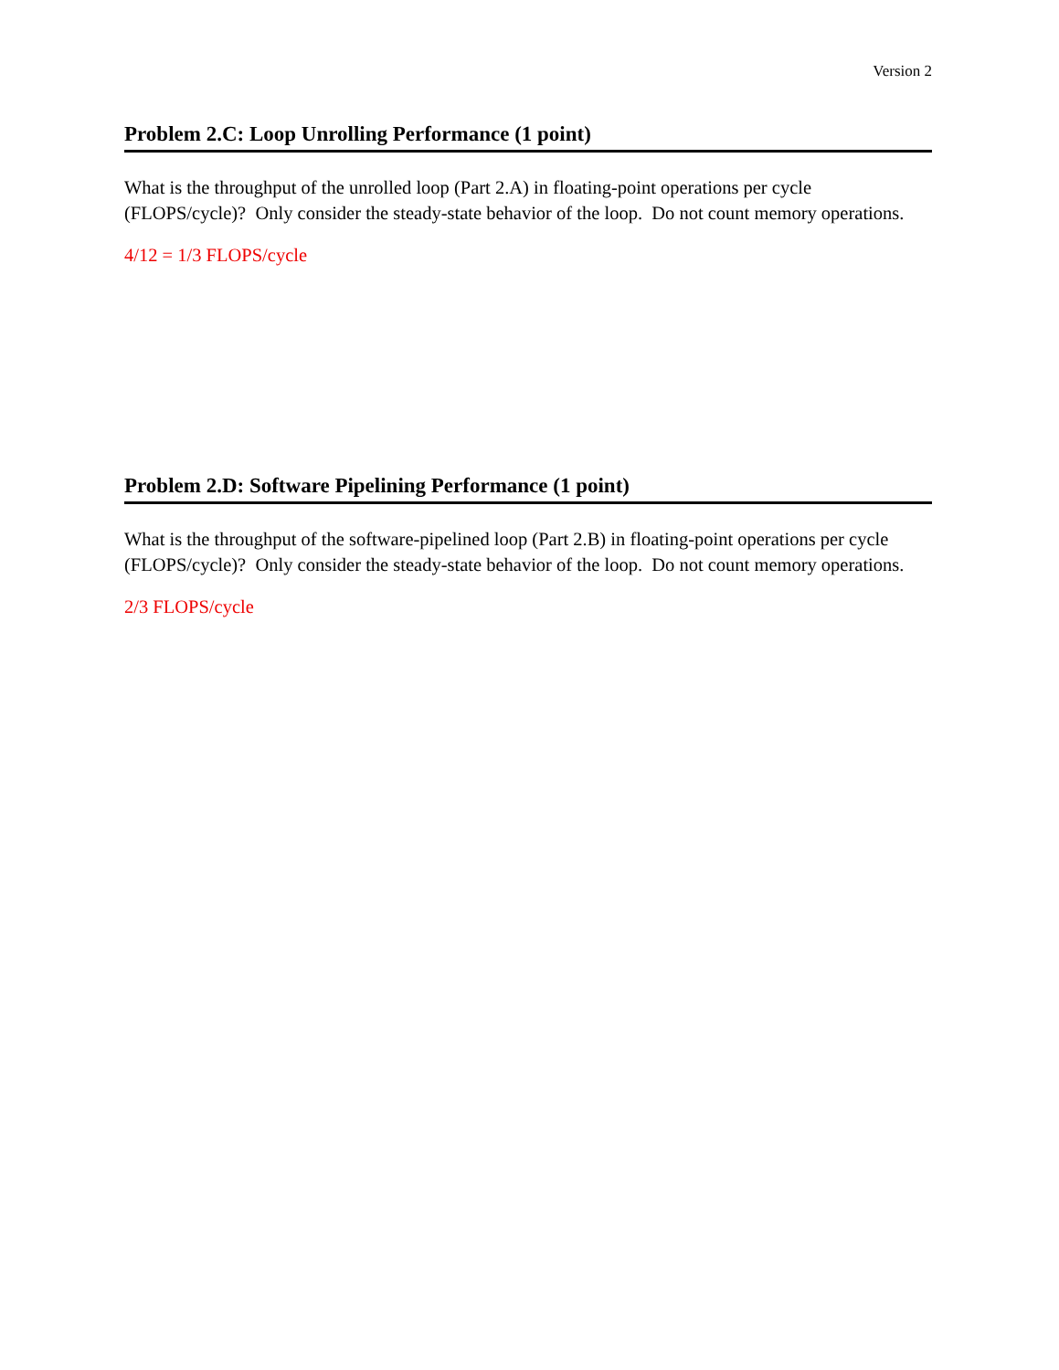Version 2
Problem 2.C: Loop Unrolling Performance (1 point)
What is the throughput of the unrolled loop (Part 2.A) in floating-point operations per cycle (FLOPS/cycle)? Only consider the steady-state behavior of the loop. Do not count memory operations.
4/12 = 1/3 FLOPS/cycle
Problem 2.D: Software Pipelining Performance (1 point)
What is the throughput of the software-pipelined loop (Part 2.B) in floating-point operations per cycle (FLOPS/cycle)? Only consider the steady-state behavior of the loop. Do not count memory operations.
2/3 FLOPS/cycle